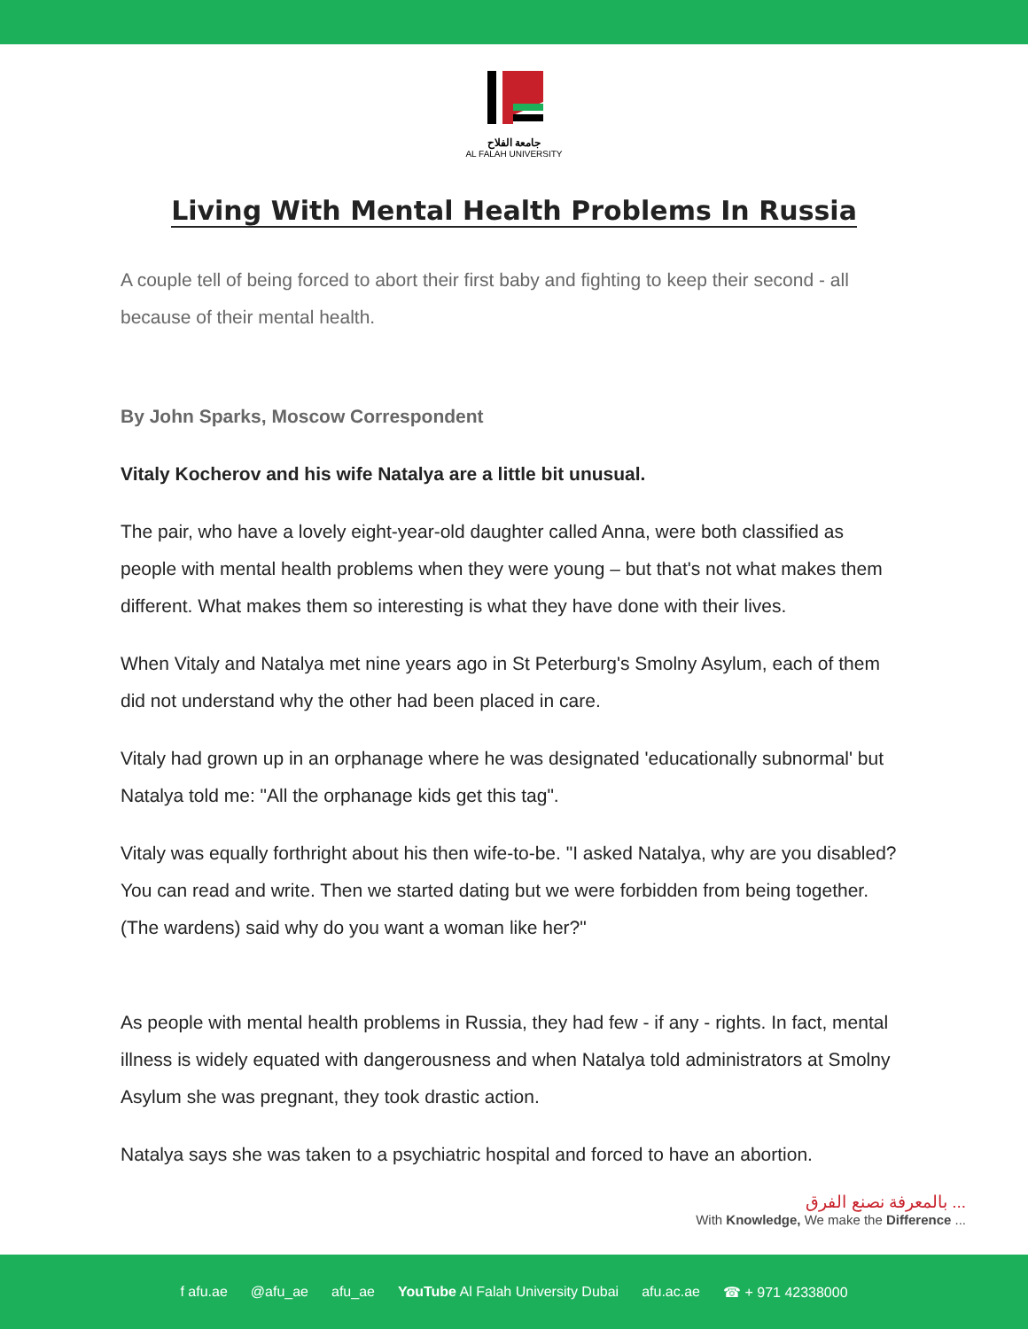جامعة الفلاح
AL FALAH UNIVERSITY
Living With Mental Health Problems In Russia
A couple tell of being forced to abort their first baby and fighting to keep their second - all because of their mental health.
By John Sparks, Moscow Correspondent
Vitaly Kocherov and his wife Natalya are a little bit unusual.
The pair, who have a lovely eight-year-old daughter called Anna, were both classified as people with mental health problems when they were young – but that's not what makes them different. What makes them so interesting is what they have done with their lives.
When Vitaly and Natalya met nine years ago in St Peterburg's Smolny Asylum, each of them did not understand why the other had been placed in care.
Vitaly had grown up in an orphanage where he was designated 'educationally subnormal' but Natalya told me: "All the orphanage kids get this tag".
Vitaly was equally forthright about his then wife-to-be. "I asked Natalya, why are you disabled? You can read and write. Then we started dating but we were forbidden from being together. (The wardens) said why do you want a woman like her?"
As people with mental health problems in Russia, they had few - if any - rights. In fact, mental illness is widely equated with dangerousness and when Natalya told administrators at Smolny Asylum she was pregnant, they took drastic action.
Natalya says she was taken to a psychiatric hospital and forced to have an abortion.
بالمعرفة نصنع الفرق ...
With Knowledge, We make the Difference ...
f afu.ae @afu_ae afu_ae YouTube Al Falah University Dubai afu.ac.ae ☎ + 971 42338000